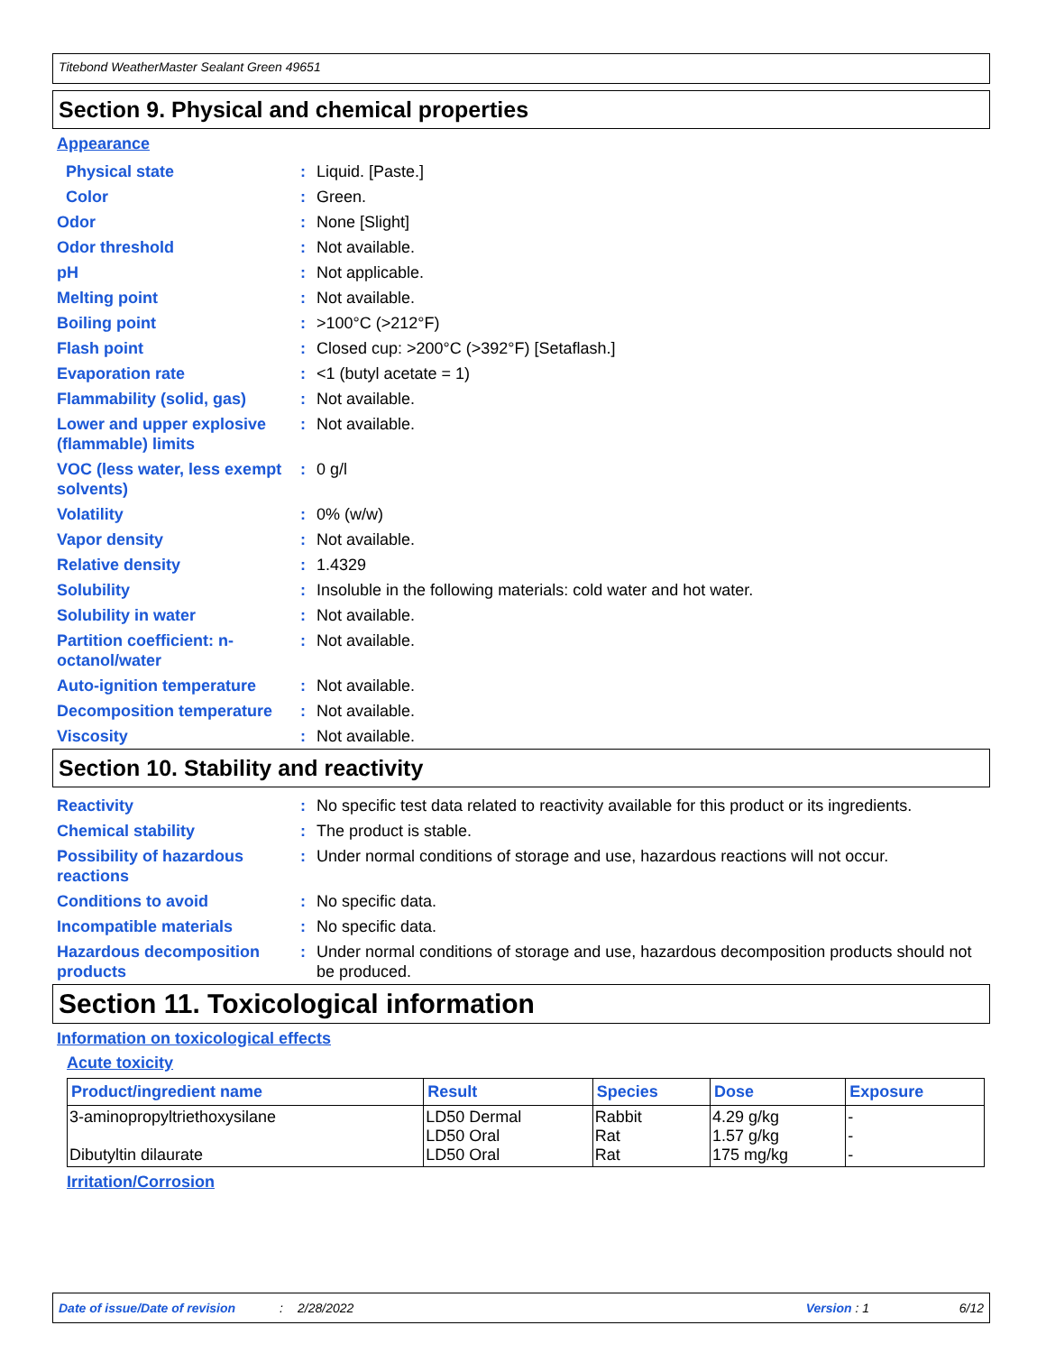Titebond WeatherMaster Sealant Green 49651
Section 9. Physical and chemical properties
Appearance
| Physical state | : | Liquid. [Paste.] |
| Color | : | Green. |
| Odor | : | None [Slight] |
| Odor threshold | : | Not available. |
| pH | : | Not applicable. |
| Melting point | : | Not available. |
| Boiling point | : | >100°C (>212°F) |
| Flash point | : | Closed cup: >200°C (>392°F) [Setaflash.] |
| Evaporation rate | : | <1 (butyl acetate = 1) |
| Flammability (solid, gas) | : | Not available. |
| Lower and upper explosive (flammable) limits | : | Not available. |
| VOC (less water, less exempt solvents) | : | 0 g/l |
| Volatility | : | 0% (w/w) |
| Vapor density | : | Not available. |
| Relative density | : | 1.4329 |
| Solubility | : | Insoluble in the following materials: cold water and hot water. |
| Solubility in water | : | Not available. |
| Partition coefficient: n-octanol/water | : | Not available. |
| Auto-ignition temperature | : | Not available. |
| Decomposition temperature | : | Not available. |
| Viscosity | : | Not available. |
Section 10. Stability and reactivity
| Reactivity | : | No specific test data related to reactivity available for this product or its ingredients. |
| Chemical stability | : | The product is stable. |
| Possibility of hazardous reactions | : | Under normal conditions of storage and use, hazardous reactions will not occur. |
| Conditions to avoid | : | No specific data. |
| Incompatible materials | : | No specific data. |
| Hazardous decomposition products | : | Under normal conditions of storage and use, hazardous decomposition products should not be produced. |
Section 11. Toxicological information
Information on toxicological effects
Acute toxicity
| Product/ingredient name | Result | Species | Dose | Exposure |
| --- | --- | --- | --- | --- |
| 3-aminopropyltriethoxysilane Dibutyltin dilaurate | LD50 Dermal LD50 Oral LD50 Oral | Rabbit Rat Rat | 4.29 g/kg 1.57 g/kg 175 mg/kg | - - - |
Irritation/Corrosion
Date of issue/Date of revision: 2/28/2022 Version : 1 6/12